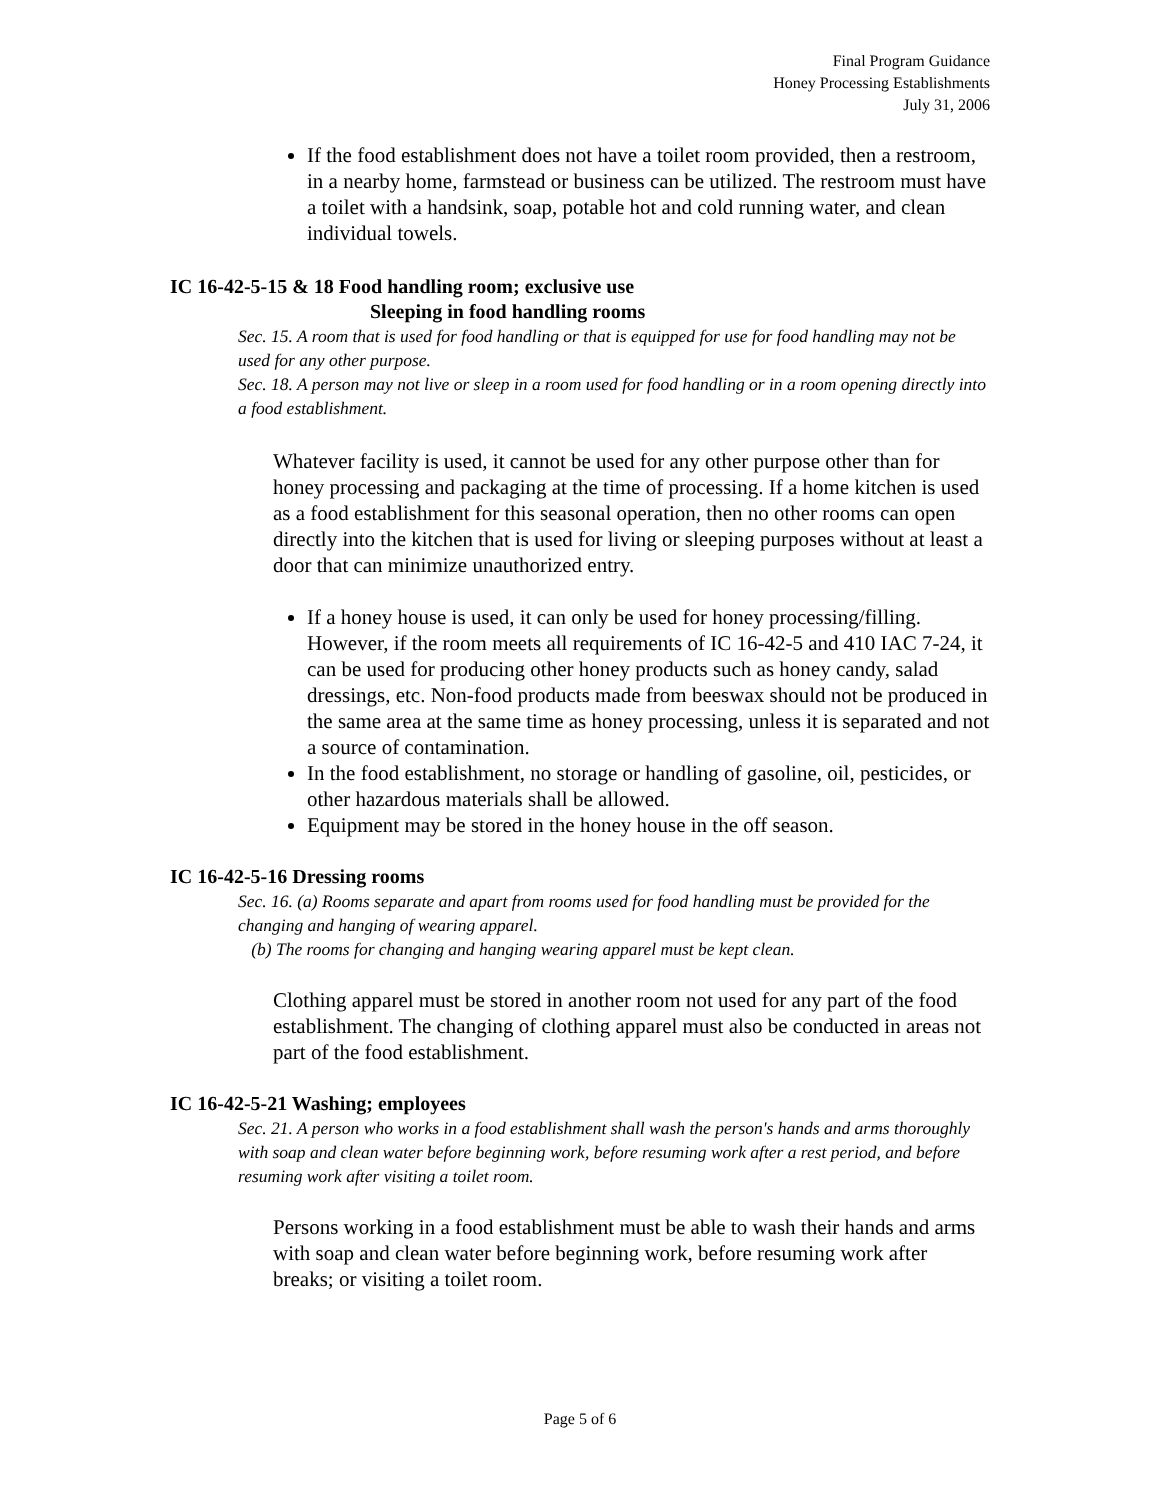Final Program Guidance
Honey Processing Establishments
July 31, 2006
If the food establishment does not have a toilet room provided, then a restroom, in a nearby home, farmstead or business can be utilized. The restroom must have a toilet with a handsink, soap, potable hot and cold running water, and clean individual towels.
IC 16-42-5-15 & 18 Food handling room; exclusive use
Sleeping in food handling rooms
Sec. 15. A room that is used for food handling or that is equipped for use for food handling may not be used for any other purpose.
Sec. 18. A person may not live or sleep in a room used for food handling or in a room opening directly into a food establishment.
Whatever facility is used, it cannot be used for any other purpose other than for honey processing and packaging at the time of processing. If a home kitchen is used as a food establishment for this seasonal operation, then no other rooms can open directly into the kitchen that is used for living or sleeping purposes without at least a door that can minimize unauthorized entry.
If a honey house is used, it can only be used for honey processing/filling. However, if the room meets all requirements of IC 16-42-5 and 410 IAC 7-24, it can be used for producing other honey products such as honey candy, salad dressings, etc. Non-food products made from beeswax should not be produced in the same area at the same time as honey processing, unless it is separated and not a source of contamination.
In the food establishment, no storage or handling of gasoline, oil, pesticides, or other hazardous materials shall be allowed.
Equipment may be stored in the honey house in the off season.
IC 16-42-5-16 Dressing rooms
Sec. 16. (a) Rooms separate and apart from rooms used for food handling must be provided for the changing and hanging of wearing apparel.
(b) The rooms for changing and hanging wearing apparel must be kept clean.
Clothing apparel must be stored in another room not used for any part of the food establishment. The changing of clothing apparel must also be conducted in areas not part of the food establishment.
IC 16-42-5-21 Washing; employees
Sec. 21. A person who works in a food establishment shall wash the person's hands and arms thoroughly with soap and clean water before beginning work, before resuming work after a rest period, and before resuming work after visiting a toilet room.
Persons working in a food establishment must be able to wash their hands and arms with soap and clean water before beginning work, before resuming work after breaks; or visiting a toilet room.
Page 5 of 6